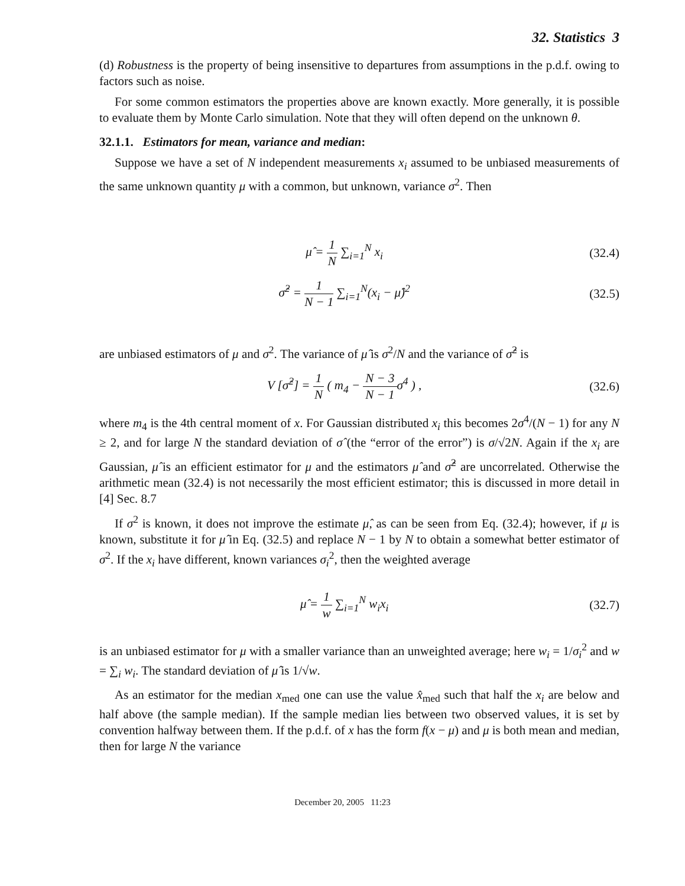32. Statistics 3
(d) Robustness is the property of being insensitive to departures from assumptions in the p.d.f. owing to factors such as noise.
For some common estimators the properties above are known exactly. More generally, it is possible to evaluate them by Monte Carlo simulation. Note that they will often depend on the unknown θ.
32.1.1. Estimators for mean, variance and median:
Suppose we have a set of N independent measurements x<sub>i</sub> assumed to be unbiased measurements of the same unknown quantity μ with a common, but unknown, variance σ<sup>2</sup>. Then
μ̂ = 1 N ∑<sub>i=1</sub><sup>N</sup> x<sub>i</sub> (32.4)
σ̂<sup>2</sup> = 1 N − 1 ∑<sub>i=1</sub><sup>N</sup>(x<sub>i</sub> − μ̂)<sup>2</sup> (32.5)
are unbiased estimators of μ and σ<sup>2</sup>. The variance of μ̂ is σ<sup>2</sup>/N and the variance of σ̂<sup>2</sup> is
V [σ̂<sup>2</sup>] = 1 N ( m<sub>4</sub> − N − 3 N − 1σ<sup>4</sup> ) ,
(32.6)
where m<sub>4</sub> is the 4th central moment of x. For Gaussian distributed x<sub>i</sub> this becomes 2σ<sup>4</sup>/(N − 1) for any N ≥ 2, and for large N the standard deviation of σ̂ (the “error of the error”) is σ/√2N. Again if the x<sub>i</sub> are Gaussian, μ̂ is an efficient estimator for μ and the estimators μ̂ and σ̂<sup>2</sup> are uncorrelated. Otherwise the arithmetic mean (32.4) is not necessarily the most efficient estimator; this is discussed in more detail in [4] Sec. 8.7
If σ<sup>2</sup> is known, it does not improve the estimate μ̂, as can be seen from Eq. (32.4); however, if μ is known, substitute it for μ̂ in Eq. (32.5) and replace N − 1 by N to obtain a somewhat better estimator of σ<sup>2</sup>. If the x<sub>i</sub> have different, known variances σ<sub>i</sub><sup>2</sup>, then the weighted average
μ̂ = 1 w ∑<sub>i=1</sub><sup>N</sup> w<sub>i</sub>x<sub>i</sub> (32.7)
is an unbiased estimator for μ with a smaller variance than an unweighted average; here w<sub>i</sub> = 1/σ<sub>i</sub><sup>2</sup> and w = ∑<sub>i</sub> w<sub>i</sub>. The standard deviation of μ̂ is 1/√w.
As an estimator for the median x<sub>med</sub> one can use the value x̂<sub>med</sub> such that half the x<sub>i</sub> are below and half above (the sample median). If the sample median lies between two observed values, it is set by convention halfway between them. If the p.d.f. of x has the form f(x − μ) and μ is both mean and median, then for large N the variance
December 20, 2005 11:23